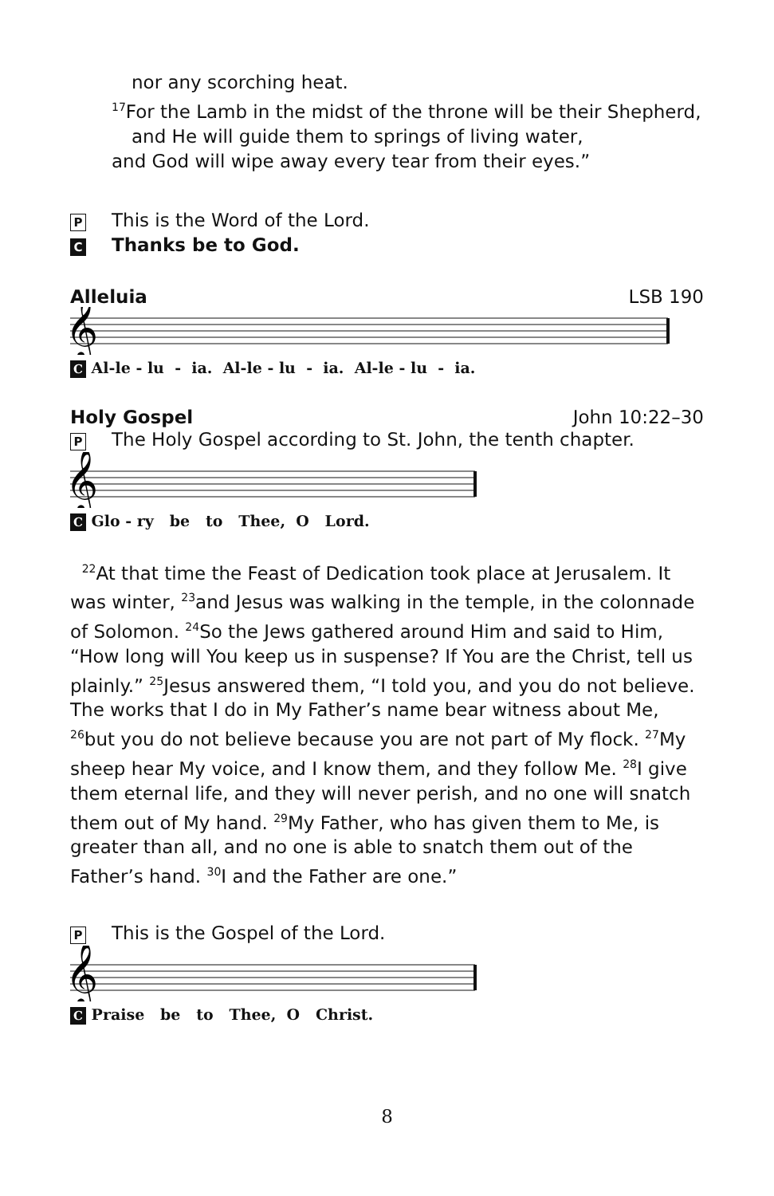nor any scorching heat.
<sup>17</sup> For the Lamb in the midst of the throne will be their Shepherd,
and He will guide them to springs of living water,
and God will wipe away every tear from their eyes.”
P This is the Word of the Lord.
C Thanks be to God.
Alleluia LSB 190
𝄞
C Al-le - lu - ia. Al-le - lu - ia. Al-le - lu - ia.
Holy Gospel John 10:22–30
P The Holy Gospel according to St. John, the tenth chapter.
𝄞
C Glo - ry be to Thee, O Lord.
<sup>22</sup> At that time the Feast of Dedication took place at Jerusalem. It was winter, <sup>23</sup>and Jesus was walking in the temple, in the colonnade of Solomon. <sup>24</sup>So the Jews gathered around Him and said to Him, “How long will You keep us in suspense? If You are the Christ, tell us plainly.” <sup>25</sup>Jesus answered them, “I told you, and you do not believe. The works that I do in My Father’s name bear witness about Me, <sup>26</sup>but you do not believe because you are not part of My flock. <sup>27</sup>My sheep hear My voice, and I know them, and they follow Me. <sup>28</sup>I give them eternal life, and they will never perish, and no one will snatch them out of My hand. <sup>29</sup>My Father, who has given them to Me, is greater than all, and no one is able to snatch them out of the Father’s hand. <sup>30</sup>I and the Father are one.”
P This is the Gospel of the Lord.
𝄞
C Praise be to Thee, O Christ.
8